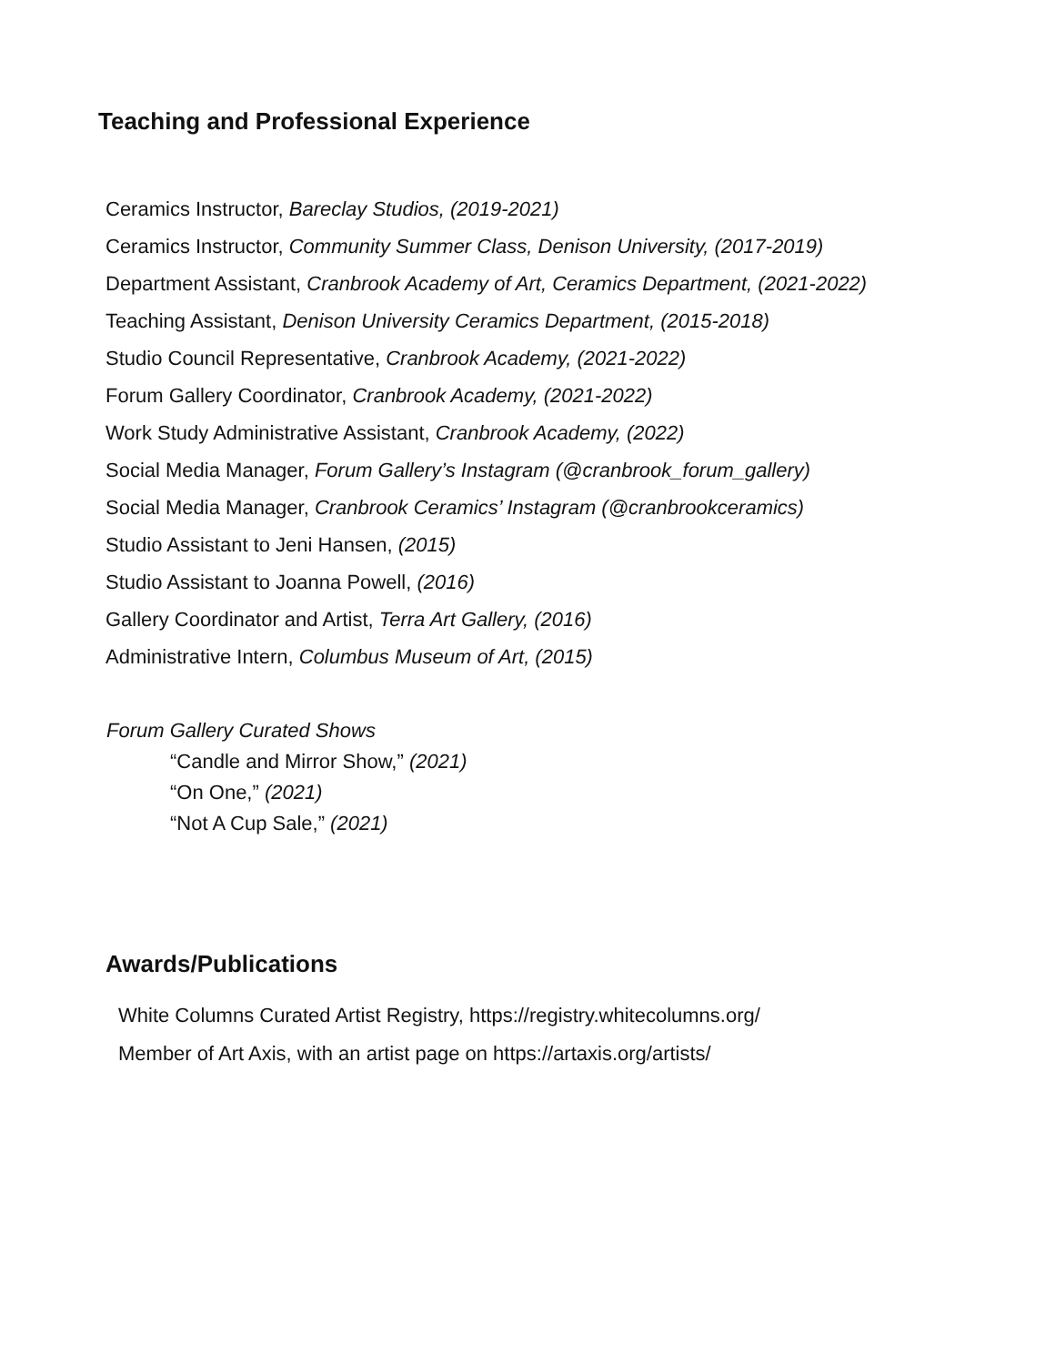Teaching and Professional Experience
Ceramics Instructor, Bareclay Studios, (2019-2021)
Ceramics Instructor, Community Summer Class, Denison University, (2017-2019)
Department Assistant, Cranbrook Academy of Art, Ceramics Department, (2021-2022)
Teaching Assistant, Denison University Ceramics Department, (2015-2018)
Studio Council Representative, Cranbrook Academy, (2021-2022)
Forum Gallery Coordinator, Cranbrook Academy, (2021-2022)
Work Study Administrative Assistant, Cranbrook Academy, (2022)
Social Media Manager, Forum Gallery’s Instagram (@cranbrook_forum_gallery)
Social Media Manager, Cranbrook Ceramics’ Instagram (@cranbrookceramics)
Studio Assistant to Jeni Hansen, (2015)
Studio Assistant to Joanna Powell, (2016)
Gallery Coordinator and Artist, Terra Art Gallery, (2016)
Administrative Intern, Columbus Museum of Art, (2015)
Forum Gallery Curated Shows
“Candle and Mirror Show,” (2021)
“On One,” (2021)
“Not A Cup Sale,” (2021)
Awards/Publications
White Columns Curated Artist Registry, https://registry.whitecolumns.org/
Member of Art Axis, with an artist page on https://artaxis.org/artists/